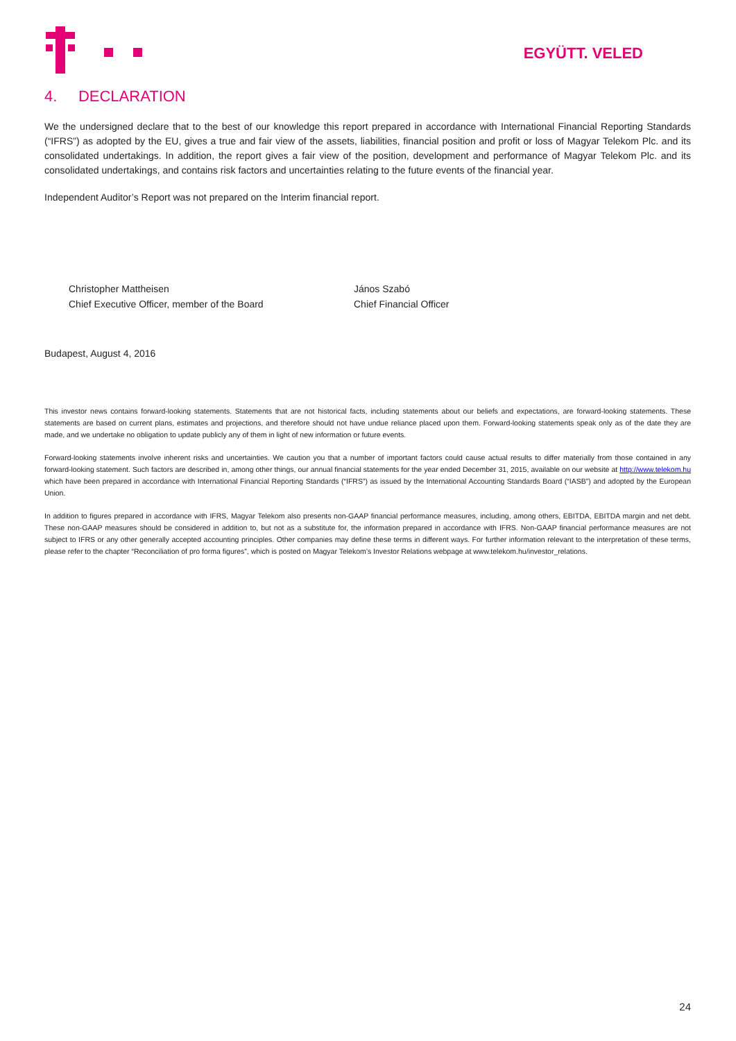EGYÜTT. VELED
4. DECLARATION
We the undersigned declare that to the best of our knowledge this report prepared in accordance with International Financial Reporting Standards (“IFRS”) as adopted by the EU, gives a true and fair view of the assets, liabilities, financial position and profit or loss of Magyar Telekom Plc. and its consolidated undertakings. In addition, the report gives a fair view of the position, development and performance of Magyar Telekom Plc. and its consolidated undertakings, and contains risk factors and uncertainties relating to the future events of the financial year.
Independent Auditor’s Report was not prepared on the Interim financial report.
Christopher Mattheisen
Chief Executive Officer, member of the Board
János Szabó
Chief Financial Officer
Budapest, August 4, 2016
This investor news contains forward-looking statements. Statements that are not historical facts, including statements about our beliefs and expectations, are forward-looking statements. These statements are based on current plans, estimates and projections, and therefore should not have undue reliance placed upon them. Forward-looking statements speak only as of the date they are made, and we undertake no obligation to update publicly any of them in light of new information or future events.
Forward-looking statements involve inherent risks and uncertainties. We caution you that a number of important factors could cause actual results to differ materially from those contained in any forward-looking statement. Such factors are described in, among other things, our annual financial statements for the year ended December 31, 2015, available on our website at http://www.telekom.hu which have been prepared in accordance with International Financial Reporting Standards (“IFRS”) as issued by the International Accounting Standards Board (“IASB”) and adopted by the European Union.
In addition to figures prepared in accordance with IFRS, Magyar Telekom also presents non-GAAP financial performance measures, including, among others, EBITDA, EBITDA margin and net debt. These non-GAAP measures should be considered in addition to, but not as a substitute for, the information prepared in accordance with IFRS. Non-GAAP financial performance measures are not subject to IFRS or any other generally accepted accounting principles. Other companies may define these terms in different ways. For further information relevant to the interpretation of these terms, please refer to the chapter “Reconciliation of pro forma figures”, which is posted on Magyar Telekom’s Investor Relations webpage at www.telekom.hu/investor_relations.
24